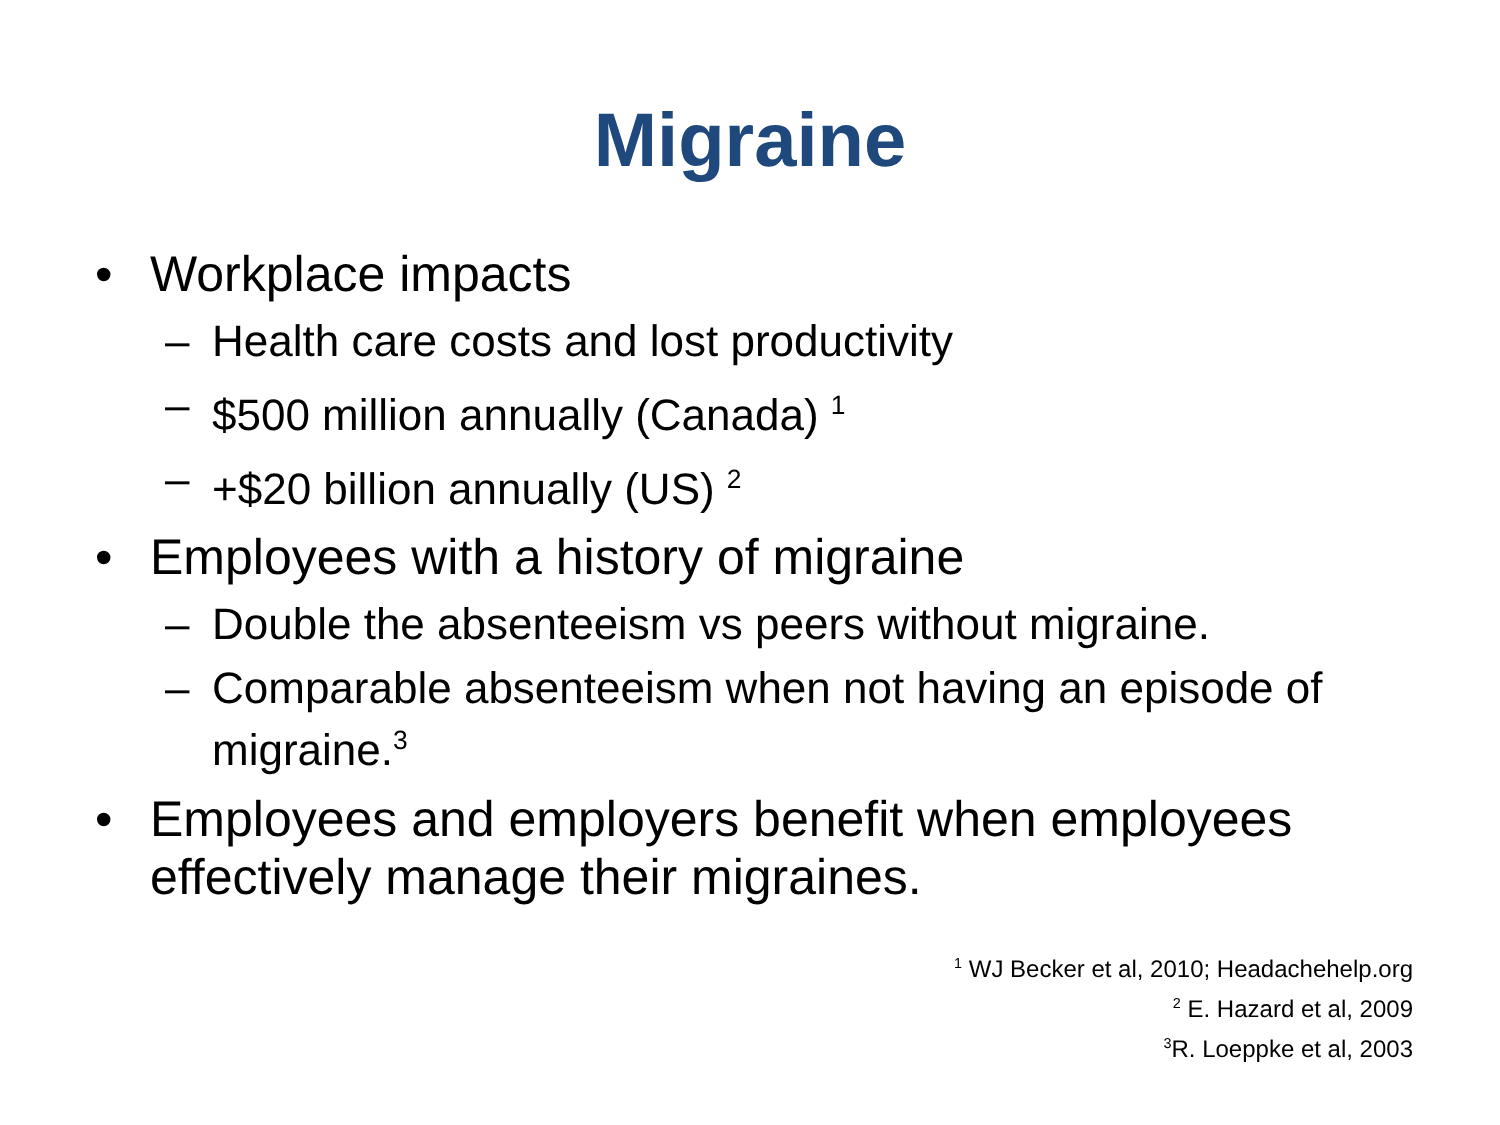Migraine
• Workplace impacts
– Health care costs and lost productivity
– $500 million annually (Canada) <sup>1</sup>
– +$20 billion annually (US) <sup>2</sup>
• Employees with a history of migraine
– Double the absenteeism vs peers without migraine.
– Comparable absenteeism when not having an episode of migraine.<sup>3</sup>
• Employees and employers benefit when employees effectively manage their migraines.
<sup>1</sup> WJ Becker et al, 2010; Headachehelp.org
<sup>2</sup> E. Hazard et al, 2009
<sup>3</sup> R. Loeppke et al, 2003